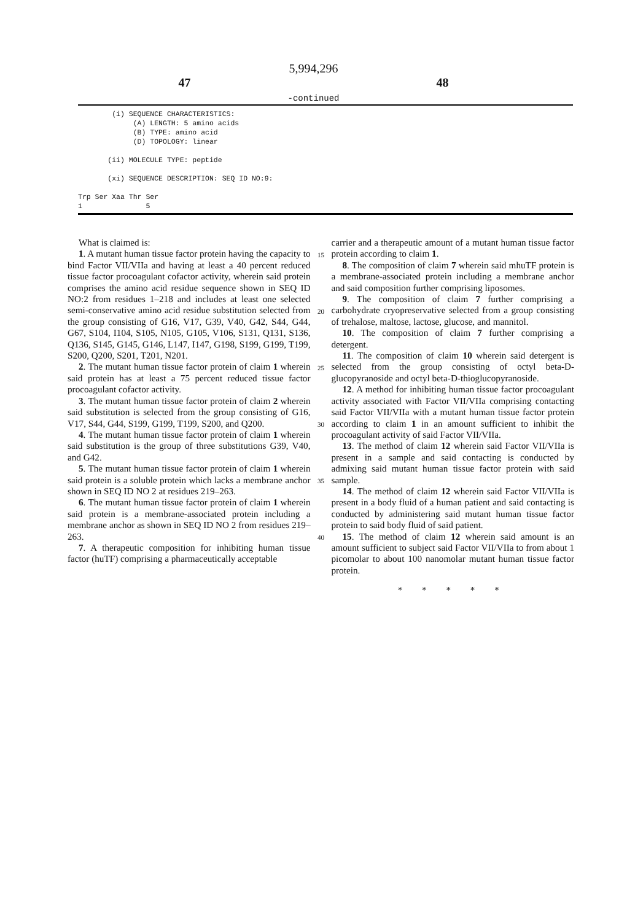5,994,296
47 48
-continued
(i) SEQUENCE CHARACTERISTICS: (A) LENGTH: 5 amino acids (B) TYPE: amino acid (D) TOPOLOGY: linear (ii) MOLECULE TYPE: peptide (xi) SEQUENCE DESCRIPTION: SEQ ID NO:9: Trp Ser Xaa Thr Ser 1 5
What is claimed is:
1. A mutant human tissue factor protein having the capacity to bind Factor VII/VIIa and having at least a 40 percent reduced tissue factor procoagulant cofactor activity, wherein said protein comprises the amino acid residue sequence shown in SEQ ID NO:2 from residues 1–218 and includes at least one selected semi-conservative amino acid residue substitution selected from the group consisting of G16, V17, G39, V40, G42, S44, G44, G67, S104, I104, S105, N105, G105, V106, S131, Q131, S136, Q136, S145, G145, G146, L147, I147, G198, S199, G199, T199, S200, Q200, S201, T201, N201.
2. The mutant human tissue factor protein of claim 1 wherein said protein has at least a 75 percent reduced tissue factor procoagulant cofactor activity.
3. The mutant human tissue factor protein of claim 2 wherein said substitution is selected from the group consisting of G16, V17, S44, G44, S199, G199, T199, S200, and Q200.
4. The mutant human tissue factor protein of claim 1 wherein said substitution is the group of three substitutions G39, V40, and G42.
5. The mutant human tissue factor protein of claim 1 wherein said protein is a soluble protein which lacks a membrane anchor shown in SEQ ID NO 2 at residues 219–263.
6. The mutant human tissue factor protein of claim 1 wherein said protein is a membrane-associated protein including a membrane anchor as shown in SEQ ID NO 2 from residues 219–263.
7. A therapeutic composition for inhibiting human tissue factor (huTF) comprising a pharmaceutically acceptable
15
20
25
30
35
40
carrier and a therapeutic amount of a mutant human tissue factor protein according to claim 1.
8. The composition of claim 7 wherein said mhuTF protein is a membrane-associated protein including a membrane anchor and said composition further comprising liposomes.
9. The composition of claim 7 further comprising a carbohydrate cryopreservative selected from a group consisting of trehalose, maltose, lactose, glucose, and mannitol.
10. The composition of claim 7 further comprising a detergent.
11. The composition of claim 10 wherein said detergent is selected from the group consisting of octyl beta-D-glucopyranoside and octyl beta-D-thioglucopyranoside.
12. A method for inhibiting human tissue factor procoagulant activity associated with Factor VII/VIIa comprising contacting said Factor VII/VIIa with a mutant human tissue factor protein according to claim 1 in an amount sufficient to inhibit the procoagulant activity of said Factor VII/VIIa.
13. The method of claim 12 wherein said Factor VII/VIIa is present in a sample and said contacting is conducted by admixing said mutant human tissue factor protein with said sample.
14. The method of claim 12 wherein said Factor VII/VIIa is present in a body fluid of a human patient and said contacting is conducted by administering said mutant human tissue factor protein to said body fluid of said patient.
15. The method of claim 12 wherein said amount is an amount sufficient to subject said Factor VII/VIIa to from about 1 picomolar to about 100 nanomolar mutant human tissue factor protein.
* * * * *